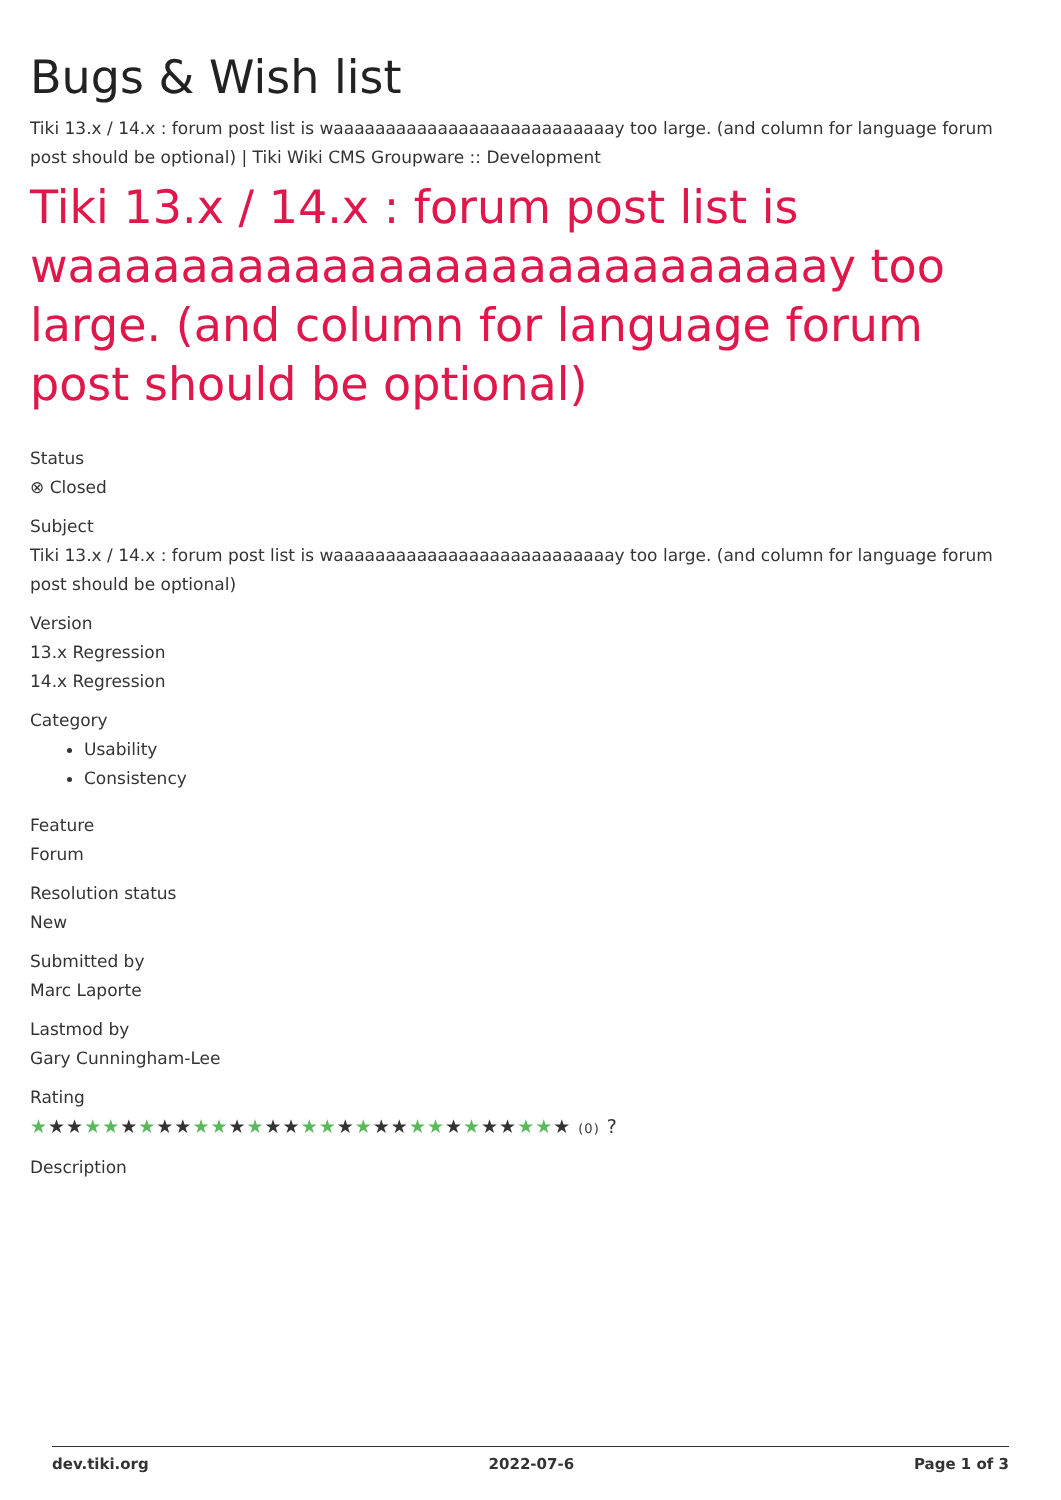Bugs & Wish list
Tiki 13.x / 14.x : forum post list is waaaaaaaaaaaaaaaaaaaaaaaaaaay too large. (and column for language forum post should be optional) | Tiki Wiki CMS Groupware :: Development
Tiki 13.x / 14.x : forum post list is waaaaaaaaaaaaaaaaaaaaaaaaaaay too large. (and column for language forum post should be optional)
Status
⊗ Closed
Subject
Tiki 13.x / 14.x : forum post list is waaaaaaaaaaaaaaaaaaaaaaaaaaay too large. (and column for language forum post should be optional)
Version
13.x Regression
14.x Regression
Category
Usability
Consistency
Feature
Forum
Resolution status
New
Submitted by
Marc Laporte
Lastmod by
Gary Cunningham-Lee
Rating
★★★★★★★★★★★★★★★★★★★★★★★★★★★★★★ (0) ?
Description
dev.tiki.org 2022-07-6 Page 1 of 3